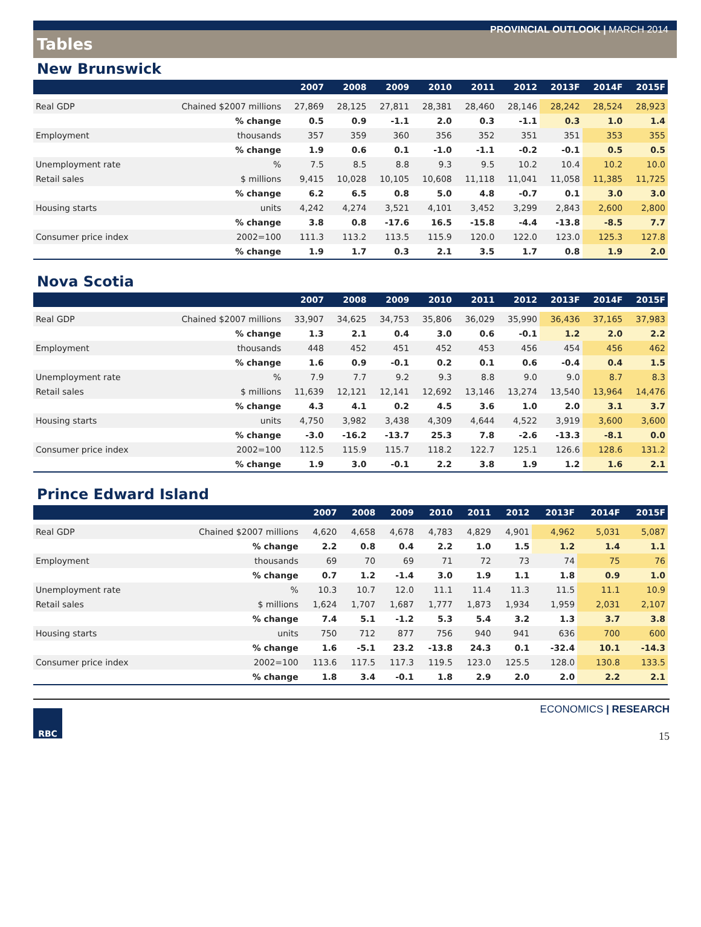PROVINCIAL OUTLOOK | MARCH 2014
Tables
New Brunswick
| | | 2007 | 2008 | 2009 | 2010 | 2011 | 2012 | 2013F | 2014F | 2015F |
| --- | --- | --- | --- | --- | --- | --- | --- | --- | --- | --- |
| Real GDP | Chained $2007 millions | 27,869 | 28,125 | 27,811 | 28,381 | 28,460 | 28,146 | 28,242 | 28,524 | 28,923 |
| | % change | 0.5 | 0.9 | -1.1 | 2.0 | 0.3 | -1.1 | 0.3 | 1.0 | 1.4 |
| Employment | thousands | 357 | 359 | 360 | 356 | 352 | 351 | 351 | 353 | 355 |
| | % change | 1.9 | 0.6 | 0.1 | -1.0 | -1.1 | -0.2 | -0.1 | 0.5 | 0.5 |
| Unemployment rate | % | 7.5 | 8.5 | 8.8 | 9.3 | 9.5 | 10.2 | 10.4 | 10.2 | 10.0 |
| Retail sales | $ millions | 9,415 | 10,028 | 10,105 | 10,608 | 11,118 | 11,041 | 11,058 | 11,385 | 11,725 |
| | % change | 6.2 | 6.5 | 0.8 | 5.0 | 4.8 | -0.7 | 0.1 | 3.0 | 3.0 |
| Housing starts | units | 4,242 | 4,274 | 3,521 | 4,101 | 3,452 | 3,299 | 2,843 | 2,600 | 2,800 |
| | % change | 3.8 | 0.8 | -17.6 | 16.5 | -15.8 | -4.4 | -13.8 | -8.5 | 7.7 |
| Consumer price index | 2002=100 | 111.3 | 113.2 | 113.5 | 115.9 | 120.0 | 122.0 | 123.0 | 125.3 | 127.8 |
| | % change | 1.9 | 1.7 | 0.3 | 2.1 | 3.5 | 1.7 | 0.8 | 1.9 | 2.0 |
Nova Scotia
| | | 2007 | 2008 | 2009 | 2010 | 2011 | 2012 | 2013F | 2014F | 2015F |
| --- | --- | --- | --- | --- | --- | --- | --- | --- | --- | --- |
| Real GDP | Chained $2007 millions | 33,907 | 34,625 | 34,753 | 35,806 | 36,029 | 35,990 | 36,436 | 37,165 | 37,983 |
| | % change | 1.3 | 2.1 | 0.4 | 3.0 | 0.6 | -0.1 | 1.2 | 2.0 | 2.2 |
| Employment | thousands | 448 | 452 | 451 | 452 | 453 | 456 | 454 | 456 | 462 |
| | % change | 1.6 | 0.9 | -0.1 | 0.2 | 0.1 | 0.6 | -0.4 | 0.4 | 1.5 |
| Unemployment rate | % | 7.9 | 7.7 | 9.2 | 9.3 | 8.8 | 9.0 | 9.0 | 8.7 | 8.3 |
| Retail sales | $ millions | 11,639 | 12,121 | 12,141 | 12,692 | 13,146 | 13,274 | 13,540 | 13,964 | 14,476 |
| | % change | 4.3 | 4.1 | 0.2 | 4.5 | 3.6 | 1.0 | 2.0 | 3.1 | 3.7 |
| Housing starts | units | 4,750 | 3,982 | 3,438 | 4,309 | 4,644 | 4,522 | 3,919 | 3,600 | 3,600 |
| | % change | -3.0 | -16.2 | -13.7 | 25.3 | 7.8 | -2.6 | -13.3 | -8.1 | 0.0 |
| Consumer price index | 2002=100 | 112.5 | 115.9 | 115.7 | 118.2 | 122.7 | 125.1 | 126.6 | 128.6 | 131.2 |
| | % change | 1.9 | 3.0 | -0.1 | 2.2 | 3.8 | 1.9 | 1.2 | 1.6 | 2.1 |
Prince Edward Island
| | | 2007 | 2008 | 2009 | 2010 | 2011 | 2012 | 2013F | 2014F | 2015F |
| --- | --- | --- | --- | --- | --- | --- | --- | --- | --- | --- |
| Real GDP | Chained $2007 millions | 4,620 | 4,658 | 4,678 | 4,783 | 4,829 | 4,901 | 4,962 | 5,031 | 5,087 |
| | % change | 2.2 | 0.8 | 0.4 | 2.2 | 1.0 | 1.5 | 1.2 | 1.4 | 1.1 |
| Employment | thousands | 69 | 70 | 69 | 71 | 72 | 73 | 74 | 75 | 76 |
| | % change | 0.7 | 1.2 | -1.4 | 3.0 | 1.9 | 1.1 | 1.8 | 0.9 | 1.0 |
| Unemployment rate | % | 10.3 | 10.7 | 12.0 | 11.1 | 11.4 | 11.3 | 11.5 | 11.1 | 10.9 |
| Retail sales | $ millions | 1,624 | 1,707 | 1,687 | 1,777 | 1,873 | 1,934 | 1,959 | 2,031 | 2,107 |
| | % change | 7.4 | 5.1 | -1.2 | 5.3 | 5.4 | 3.2 | 1.3 | 3.7 | 3.8 |
| Housing starts | units | 750 | 712 | 877 | 756 | 940 | 941 | 636 | 700 | 600 |
| | % change | 1.6 | -5.1 | 23.2 | -13.8 | 24.3 | 0.1 | -32.4 | 10.1 | -14.3 |
| Consumer price index | 2002=100 | 113.6 | 117.5 | 117.3 | 119.5 | 123.0 | 125.5 | 128.0 | 130.8 | 133.5 |
| | % change | 1.8 | 3.4 | -0.1 | 1.8 | 2.9 | 2.0 | 2.0 | 2.2 | 2.1 |
RBC
ECONOMICS | RESEARCH
15